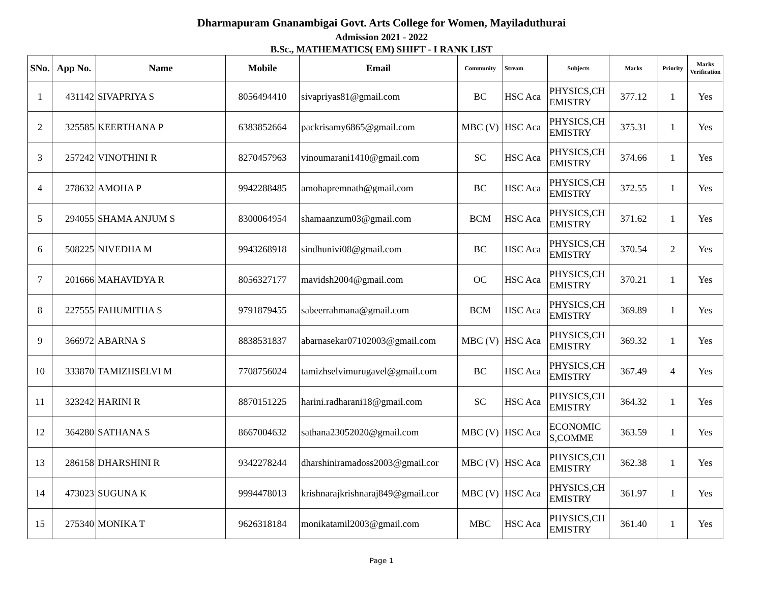Dharmapuram Gnanambigai Govt. Arts College for Women, Mayiladuthurai
Admission 2021 - 2022
B.Sc., MATHEMATICS( EM) SHIFT - I RANK LIST
| SNo. | App No. | Name | Mobile | Email | Community | Stream | Subjects | Marks | Priority | Marks Verification |
| --- | --- | --- | --- | --- | --- | --- | --- | --- | --- | --- |
| 1 | 431142 | SIVAPRIYA S | 8056494410 | sivapriyas81@gmail.com | BC | HSC Aca | PHYSICS,CHEMISTRY | 377.12 | 1 | Yes |
| 2 | 325585 | KEERTHANA P | 6383852664 | packrisamy6865@gmail.com | MBC (V) | HSC Aca | PHYSICS,CHEMISTRY | 375.31 | 1 | Yes |
| 3 | 257242 | VINOTHINI R | 8270457963 | vinoumarani1410@gmail.com | SC | HSC Aca | PHYSICS,CHEMISTRY | 374.66 | 1 | Yes |
| 4 | 278632 | AMOHA P | 9942288485 | amohapremnath@gmail.com | BC | HSC Aca | PHYSICS,CHEMISTRY | 372.55 | 1 | Yes |
| 5 | 294055 | SHAMA ANJUM S | 8300064954 | shamaanzum03@gmail.com | BCM | HSC Aca | PHYSICS,CHEMISTRY | 371.62 | 1 | Yes |
| 6 | 508225 | NIVEDHA M | 9943268918 | sindhunivi08@gmail.com | BC | HSC Aca | PHYSICS,CHEMISTRY | 370.54 | 2 | Yes |
| 7 | 201666 | MAHAVIDYA R | 8056327177 | mavidsh2004@gmail.com | OC | HSC Aca | PHYSICS,CHEMISTRY | 370.21 | 1 | Yes |
| 8 | 227555 | FAHUMITHA S | 9791879455 | sabeerrahmana@gmail.com | BCM | HSC Aca | PHYSICS,CHEMISTRY | 369.89 | 1 | Yes |
| 9 | 366972 | ABARNA S | 8838531837 | abarnasekar07102003@gmail.com | MBC (V) | HSC Aca | PHYSICS,CHEMISTRY | 369.32 | 1 | Yes |
| 10 | 333870 | TAMIZHSELVI M | 7708756024 | tamizhselvimurugavel@gmail.com | BC | HSC Aca | PHYSICS,CHEMISTRY | 367.49 | 4 | Yes |
| 11 | 323242 | HARINI R | 8870151225 | harini.radharani18@gmail.com | SC | HSC Aca | PHYSICS,CHEMISTRY | 364.32 | 1 | Yes |
| 12 | 364280 | SATHANA S | 8667004632 | sathana23052020@gmail.com | MBC (V) | HSC Aca | ECONOMICS,COMME | 363.59 | 1 | Yes |
| 13 | 286158 | DHARSHINI R | 9342278244 | dharshiniramadoss2003@gmail.cor | MBC (V) | HSC Aca | PHYSICS,CHEMISTRY | 362.38 | 1 | Yes |
| 14 | 473023 | SUGUNA K | 9994478013 | krishnarajkrishnaraj849@gmail.cor | MBC (V) | HSC Aca | PHYSICS,CHEMISTRY | 361.97 | 1 | Yes |
| 15 | 275340 | MONIKA T | 9626318184 | monikatamil2003@gmail.com | MBC | HSC Aca | PHYSICS,CHEMISTRY | 361.40 | 1 | Yes |
Page 1